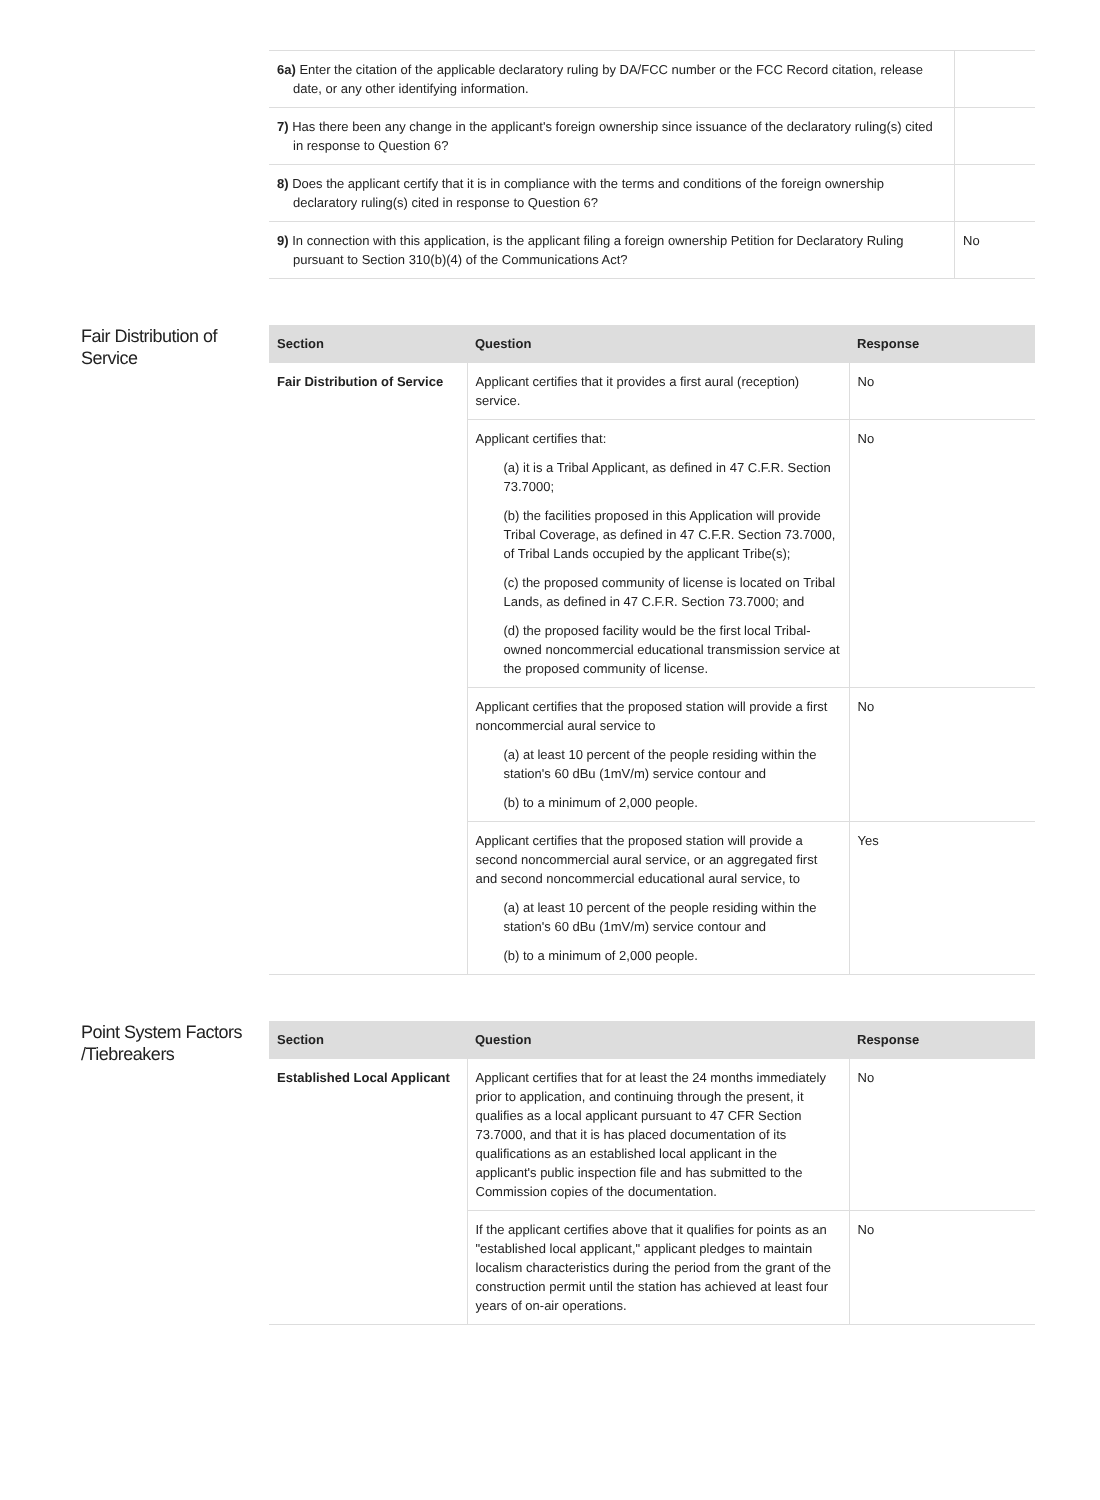| 6a) Enter the citation of the applicable declaratory ruling by DA/FCC number or the FCC Record citation, release date, or any other identifying information. | |
| 7) Has there been any change in the applicant's foreign ownership since issuance of the declaratory ruling(s) cited in response to Question 6? | |
| 8) Does the applicant certify that it is in compliance with the terms and conditions of the foreign ownership declaratory ruling(s) cited in response to Question 6? | |
| 9) In connection with this application, is the applicant filing a foreign ownership Petition for Declaratory Ruling pursuant to Section 310(b)(4) of the Communications Act? | No |
Fair Distribution of Service
| Section | Question | Response |
| --- | --- | --- |
| Fair Distribution of Service | Applicant certifies that it provides a first aural (reception) service. | No |
| | Applicant certifies that: (a) it is a Tribal Applicant, as defined in 47 C.F.R. Section 73.7000; (b) the facilities proposed in this Application will provide Tribal Coverage, as defined in 47 C.F.R. Section 73.7000, of Tribal Lands occupied by the applicant Tribe(s); (c) the proposed community of license is located on Tribal Lands, as defined in 47 C.F.R. Section 73.7000; and (d) the proposed facility would be the first local Tribal-owned noncommercial educational transmission service at the proposed community of license. | No |
| | Applicant certifies that the proposed station will provide a first noncommercial aural service to (a) at least 10 percent of the people residing within the station's 60 dBu (1mV/m) service contour and (b) to a minimum of 2,000 people. | No |
| | Applicant certifies that the proposed station will provide a second noncommercial aural service, or an aggregated first and second noncommercial educational aural service, to (a) at least 10 percent of the people residing within the station's 60 dBu (1mV/m) service contour and (b) to a minimum of 2,000 people. | Yes |
Point System Factors /Tiebreakers
| Section | Question | Response |
| --- | --- | --- |
| Established Local Applicant | Applicant certifies that for at least the 24 months immediately prior to application, and continuing through the present, it qualifies as a local applicant pursuant to 47 CFR Section 73.7000, and that it is has placed documentation of its qualifications as an established local applicant in the applicant's public inspection file and has submitted to the Commission copies of the documentation. | No |
| | If the applicant certifies above that it qualifies for points as an "established local applicant," applicant pledges to maintain localism characteristics during the period from the grant of the construction permit until the station has achieved at least four years of on-air operations. | No |